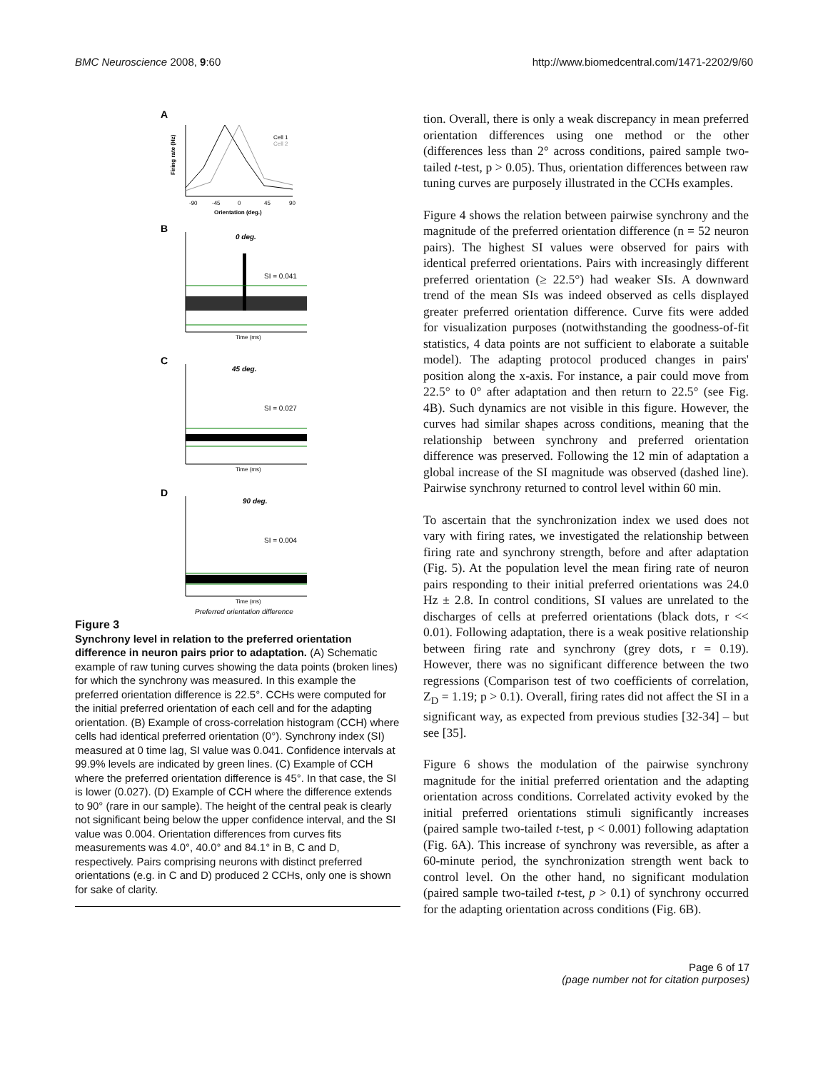BMC Neuroscience 2008, 9:60 http://www.biomedcentral.com/1471-2202/9/60
A
Cell 1
Cell 2
-90
-45
0
45
90
Orientation (deg.)
Firing rate (Hz)
B
0 deg.
SI = 0.041
Time (ms)
C
45 deg.
SI = 0.027
Time (ms)
D
90 deg.
SI = 0.004
Time (ms)
Preferred orientation difference
Figure 3
Synchrony level in relation to the preferred orientation difference in neuron pairs prior to adaptation. (A) Schematic example of raw tuning curves showing the data points (broken lines) for which the synchrony was measured. In this example the preferred orientation difference is 22.5°. CCHs were computed for the initial preferred orientation of each cell and for the adapting orientation. (B) Example of cross-correlation histogram (CCH) where cells had identical preferred orientation (0°). Synchrony index (SI) measured at 0 time lag, SI value was 0.041. Confidence intervals at 99.9% levels are indicated by green lines. (C) Example of CCH where the preferred orientation difference is 45°. In that case, the SI is lower (0.027). (D) Example of CCH where the difference extends to 90° (rare in our sample). The height of the central peak is clearly not significant being below the upper confidence interval, and the SI value was 0.004. Orientation differences from curves fits measurements was 4.0°, 40.0° and 84.1° in B, C and D, respectively. Pairs comprising neurons with distinct preferred orientations (e.g. in C and D) produced 2 CCHs, only one is shown for sake of clarity.
tion. Overall, there is only a weak discrepancy in mean preferred orientation differences using one method or the other (differences less than 2° across conditions, paired sample two-tailed t-test, p > 0.05). Thus, orientation differences between raw tuning curves are purposely illustrated in the CCHs examples.
Figure 4 shows the relation between pairwise synchrony and the magnitude of the preferred orientation difference (n = 52 neuron pairs). The highest SI values were observed for pairs with identical preferred orientations. Pairs with increasingly different preferred orientation (≥ 22.5°) had weaker SIs. A downward trend of the mean SIs was indeed observed as cells displayed greater preferred orientation difference. Curve fits were added for visualization purposes (notwithstanding the goodness-of-fit statistics, 4 data points are not sufficient to elaborate a suitable model). The adapting protocol produced changes in pairs' position along the x-axis. For instance, a pair could move from 22.5° to 0° after adaptation and then return to 22.5° (see Fig. 4B). Such dynamics are not visible in this figure. However, the curves had similar shapes across conditions, meaning that the relationship between synchrony and preferred orientation difference was preserved. Following the 12 min of adaptation a global increase of the SI magnitude was observed (dashed line). Pairwise synchrony returned to control level within 60 min.
To ascertain that the synchronization index we used does not vary with firing rates, we investigated the relationship between firing rate and synchrony strength, before and after adaptation (Fig. 5). At the population level the mean firing rate of neuron pairs responding to their initial preferred orientations was 24.0 Hz ± 2.8. In control conditions, SI values are unrelated to the discharges of cells at preferred orientations (black dots, r << 0.01). Following adaptation, there is a weak positive relationship between firing rate and synchrony (grey dots, r = 0.19). However, there was no significant difference between the two regressions (Comparison test of two coefficients of correlation, Z<sub>D</sub> = 1.19; p > 0.1). Overall, firing rates did not affect the SI in a significant way, as expected from previous studies [32-34] – but see [35].
Figure 6 shows the modulation of the pairwise synchrony magnitude for the initial preferred orientation and the adapting orientation across conditions. Correlated activity evoked by the initial preferred orientations stimuli significantly increases (paired sample two-tailed t-test, p < 0.001) following adaptation (Fig. 6A). This increase of synchrony was reversible, as after a 60-minute period, the synchronization strength went back to control level. On the other hand, no significant modulation (paired sample two-tailed t-test, p > 0.1) of synchrony occurred for the adapting orientation across conditions (Fig. 6B).
Page 6 of 17
(page number not for citation purposes)